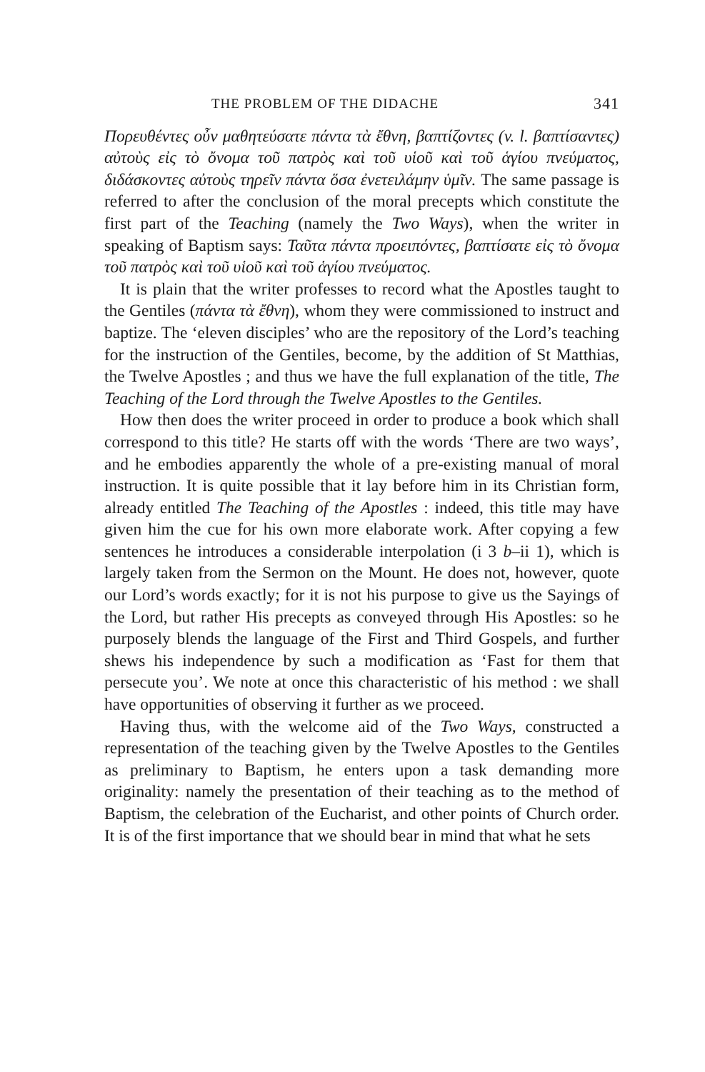THE PROBLEM OF THE DIDACHE 341
Πορευθέντες οὖν μαθητεύσατε πάντα τὰ ἔθνη, βαπτίζοντες (v. l. βαπτίσαντες) αὐτοὺς εἰς τὸ ὄνομα τοῦ πατρὸς καὶ τοῦ υἱοῦ καὶ τοῦ ἁγίου πνεύματος, διδάσκοντες αὐτοὺς τηρεῖν πάντα ὅσα ἐνετειλάμην ὑμῖν. The same passage is referred to after the conclusion of the moral precepts which constitute the first part of the Teaching (namely the Two Ways), when the writer in speaking of Baptism says: Ταῦτα πάντα προειπόντες, βαπτίσατε εἰς τὸ ὄνομα τοῦ πατρὸς καὶ τοῦ υἱοῦ καὶ τοῦ ἁγίου πνεύματος.
It is plain that the writer professes to record what the Apostles taught to the Gentiles (πάντα τὰ ἔθνη), whom they were commissioned to instruct and baptize. The ‘eleven disciples’ who are the repository of the Lord’s teaching for the instruction of the Gentiles, become, by the addition of St Matthias, the Twelve Apostles ; and thus we have the full explanation of the title, The Teaching of the Lord through the Twelve Apostles to the Gentiles.
How then does the writer proceed in order to produce a book which shall correspond to this title? He starts off with the words ‘There are two ways’, and he embodies apparently the whole of a pre-existing manual of moral instruction. It is quite possible that it lay before him in its Christian form, already entitled The Teaching of the Apostles : indeed, this title may have given him the cue for his own more elaborate work. After copying a few sentences he introduces a considerable interpolation (i 3 b–ii 1), which is largely taken from the Sermon on the Mount. He does not, however, quote our Lord’s words exactly; for it is not his purpose to give us the Sayings of the Lord, but rather His precepts as conveyed through His Apostles: so he purposely blends the language of the First and Third Gospels, and further shews his independence by such a modification as ‘Fast for them that persecute you’. We note at once this characteristic of his method : we shall have opportunities of observing it further as we proceed.
Having thus, with the welcome aid of the Two Ways, constructed a representation of the teaching given by the Twelve Apostles to the Gentiles as preliminary to Baptism, he enters upon a task demanding more originality: namely the presentation of their teaching as to the method of Baptism, the celebration of the Eucharist, and other points of Church order. It is of the first importance that we should bear in mind that what he sets